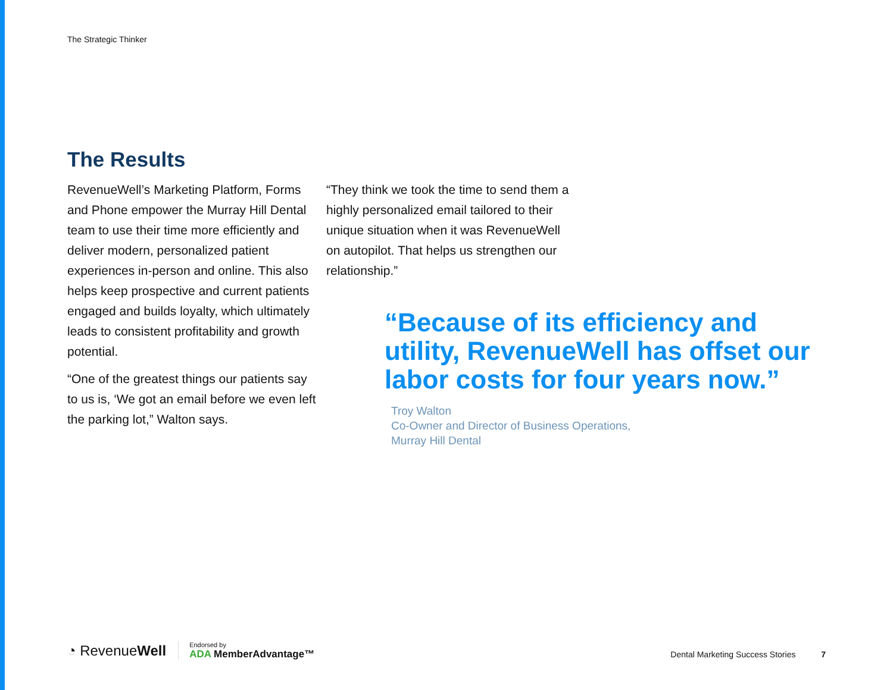The Strategic Thinker
The Results
RevenueWell’s Marketing Platform, Forms and Phone empower the Murray Hill Dental team to use their time more efficiently and deliver modern, personalized patient experiences in-person and online. This also helps keep prospective and current patients engaged and builds loyalty, which ultimately leads to consistent profitability and growth potential.
“One of the greatest things our patients say to us is, ‘We got an email before we even left the parking lot,” Walton says.
“They think we took the time to send them a highly personalized email tailored to their unique situation when it was RevenueWell on autopilot. That helps us strengthen our relationship.”
“Because of its efficiency and utility, RevenueWell has offset our labor costs for four years now.”
Troy Walton
Co-Owner and Director of Business Operations,
Murray Hill Dental
◔ RevenueWell
Endorsed by
ADA MemberAdvantage™
Dental Marketing Success Stories 7